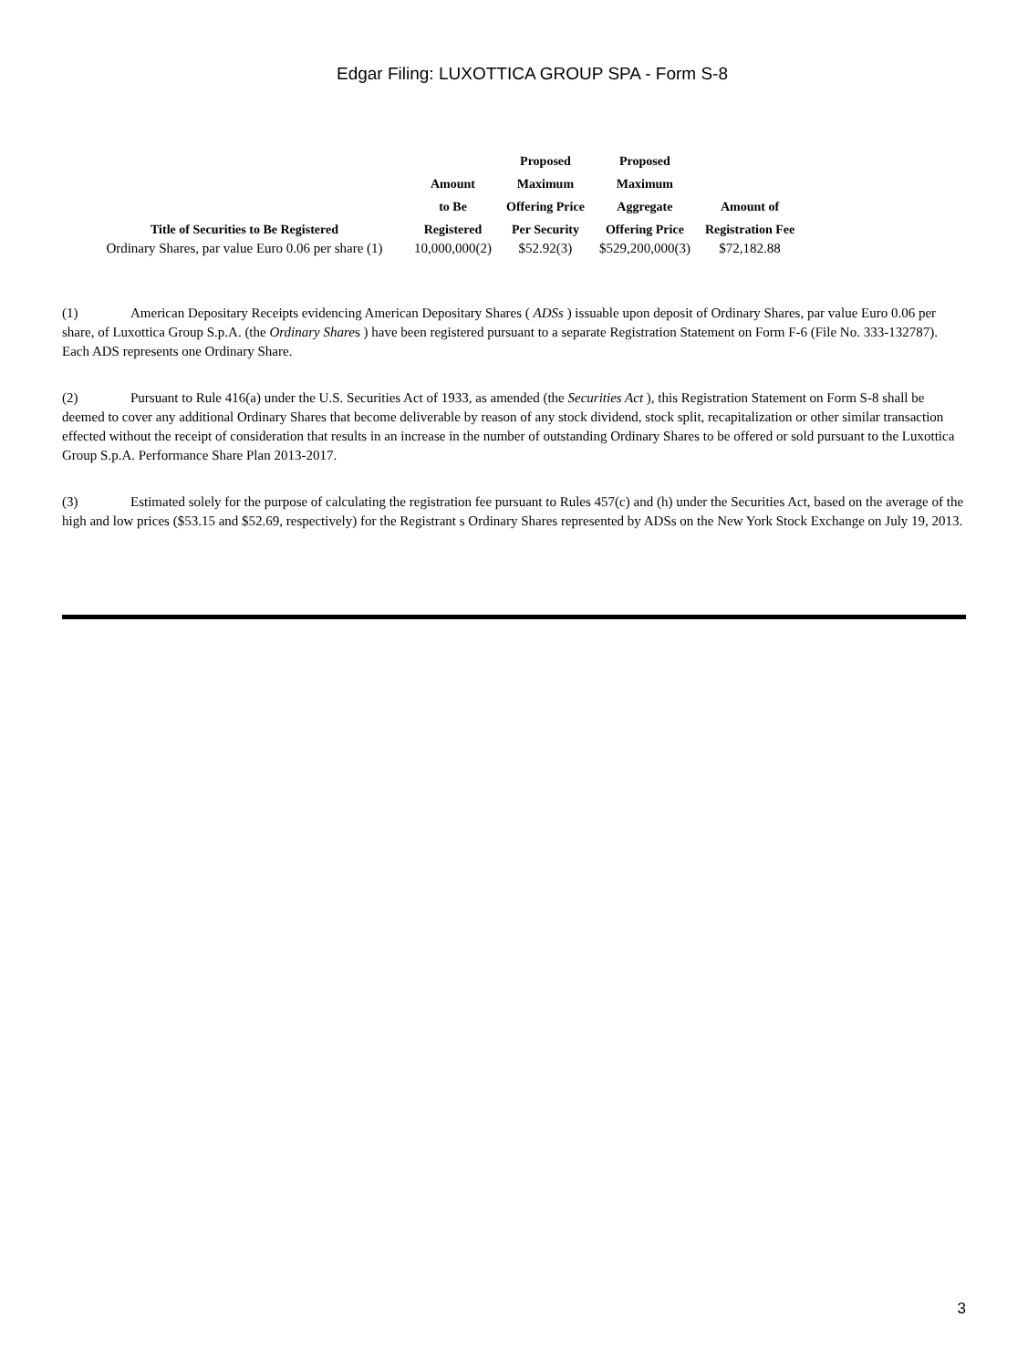Edgar Filing: LUXOTTICA GROUP SPA - Form S-8
| Title of Securities to Be Registered | Amount to Be Registered | Proposed Maximum Offering Price Per Security | Proposed Maximum Aggregate Offering Price | Amount of Registration Fee |
| --- | --- | --- | --- | --- |
| Ordinary Shares, par value Euro 0.06 per share (1) | 10,000,000(2) | $52.92(3) | $529,200,000(3) | $72,182.88 |
(1) American Depositary Receipts evidencing American Depositary Shares ( ADSs ) issuable upon deposit of Ordinary Shares, par value Euro 0.06 per share, of Luxottica Group S.p.A. (the Ordinary Shares ) have been registered pursuant to a separate Registration Statement on Form F-6 (File No. 333-132787). Each ADS represents one Ordinary Share.
(2) Pursuant to Rule 416(a) under the U.S. Securities Act of 1933, as amended (the Securities Act ), this Registration Statement on Form S-8 shall be deemed to cover any additional Ordinary Shares that become deliverable by reason of any stock dividend, stock split, recapitalization or other similar transaction effected without the receipt of consideration that results in an increase in the number of outstanding Ordinary Shares to be offered or sold pursuant to the Luxottica Group S.p.A. Performance Share Plan 2013-2017.
(3) Estimated solely for the purpose of calculating the registration fee pursuant to Rules 457(c) and (h) under the Securities Act, based on the average of the high and low prices ($53.15 and $52.69, respectively) for the Registrant s Ordinary Shares represented by ADSs on the New York Stock Exchange on July 19, 2013.
3